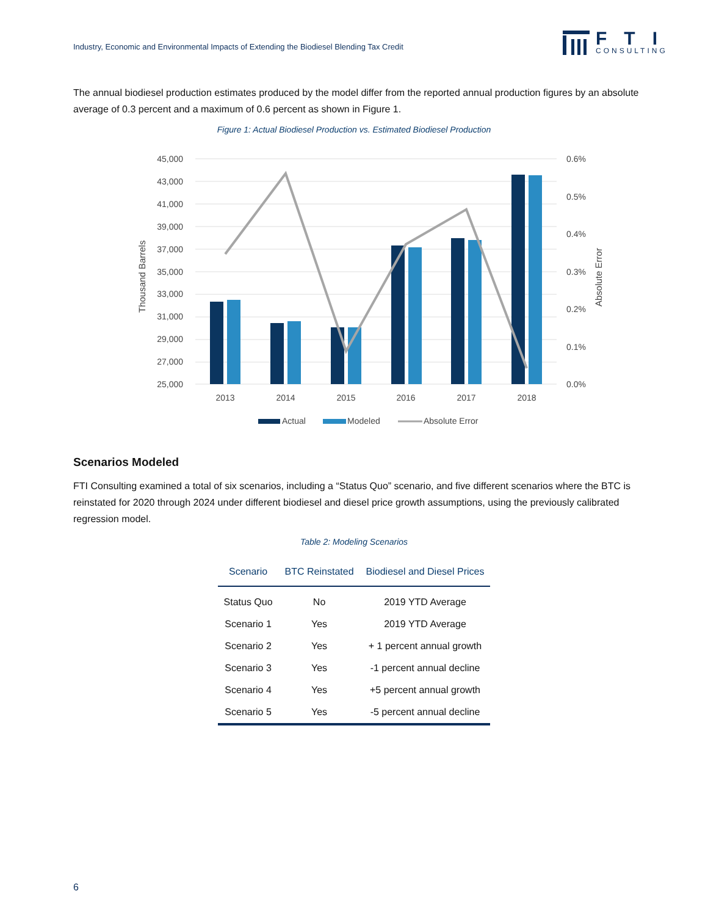Industry, Economic and Environmental Impacts of Extending the Biodiesel Blending Tax Credit
FTI
CONSULTING
The annual biodiesel production estimates produced by the model differ from the reported annual production figures by an absolute average of 0.3 percent and a maximum of 0.6 percent as shown in Figure 1.
Figure 1: Actual Biodiesel Production vs. Estimated Biodiesel Production
45,000
43,000
41,000
39,000
37,000
35,000
33,000
31,000
29,000
27,000
25,000
0.6%
0.5%
0.4%
0.3%
0.2%
0.1%
0.0%
Thousand Barrels
Absolute Error
2013
2014
2015
2016
2017
2018
Actual
Modeled
Absolute Error
Scenarios Modeled
FTI Consulting examined a total of six scenarios, including a “Status Quo” scenario, and five different scenarios where the BTC is reinstated for 2020 through 2024 under different biodiesel and diesel price growth assumptions, using the previously calibrated regression model.
Table 2: Modeling Scenarios
| Scenario | BTC Reinstated | Biodiesel and Diesel Prices |
| --- | --- | --- |
| Status Quo | No | 2019 YTD Average |
| Scenario 1 | Yes | 2019 YTD Average |
| Scenario 2 | Yes | + 1 percent annual growth |
| Scenario 3 | Yes | -1 percent annual decline |
| Scenario 4 | Yes | +5 percent annual growth |
| Scenario 5 | Yes | -5 percent annual decline |
6